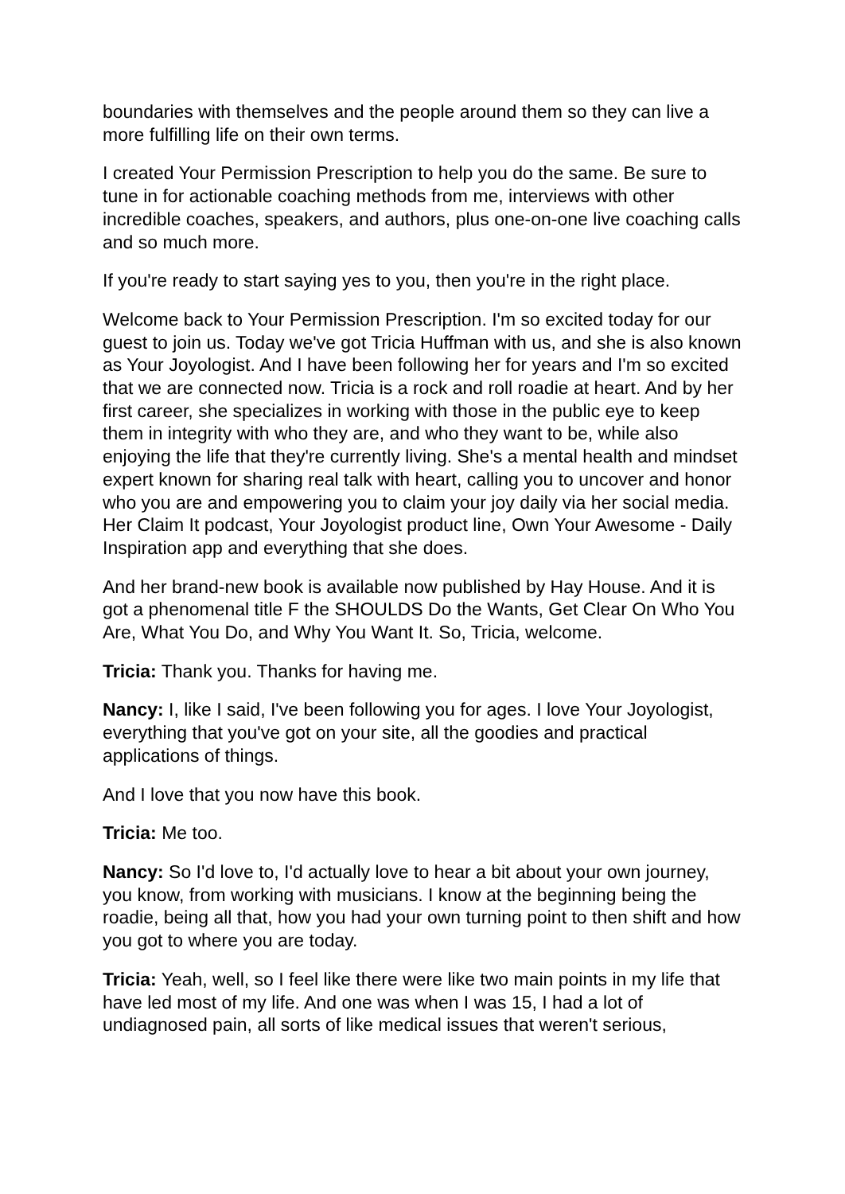boundaries with themselves and the people around them so they can live a more fulfilling life on their own terms.
I created Your Permission Prescription to help you do the same. Be sure to tune in for actionable coaching methods from me, interviews with other incredible coaches, speakers, and authors, plus one-on-one live coaching calls and so much more.
If you're ready to start saying yes to you, then you're in the right place.
Welcome back to Your Permission Prescription. I'm so excited today for our guest to join us. Today we've got Tricia Huffman with us, and she is also known as Your Joyologist. And I have been following her for years and I'm so excited that we are connected now. Tricia is a rock and roll roadie at heart. And by her first career, she specializes in working with those in the public eye to keep them in integrity with who they are, and who they want to be, while also enjoying the life that they're currently living. She's a mental health and mindset expert known for sharing real talk with heart, calling you to uncover and honor who you are and empowering you to claim your joy daily via her social media. Her Claim It podcast, Your Joyologist product line, Own Your Awesome - Daily Inspiration app and everything that she does.
And her brand-new book is available now published by Hay House. And it is got a phenomenal title F the SHOULDS Do the Wants, Get Clear On Who You Are, What You Do, and Why You Want It. So, Tricia, welcome.
Tricia: Thank you. Thanks for having me.
Nancy: I, like I said, I've been following you for ages. I love Your Joyologist, everything that you've got on your site, all the goodies and practical applications of things.
And I love that you now have this book.
Tricia: Me too.
Nancy: So I'd love to, I'd actually love to hear a bit about your own journey, you know, from working with musicians. I know at the beginning being the roadie, being all that, how you had your own turning point to then shift and how you got to where you are today.
Tricia: Yeah, well, so I feel like there were like two main points in my life that have led most of my life. And one was when I was 15, I had a lot of undiagnosed pain, all sorts of like medical issues that weren't serious,